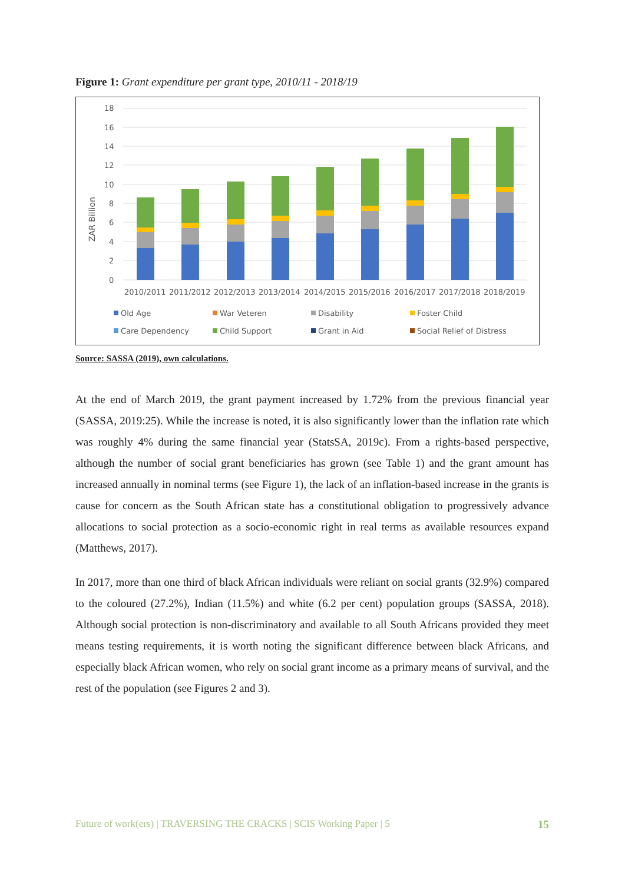Figure 1: Grant expenditure per grant type, 2010/11 - 2018/19
18
16
14
12
10
8
6
4
2
0
ZAR Billion
2010/2011
2011/2012
2012/2013
2013/2014
2014/2015
2015/2016
2016/2017
2017/2018
2018/2019
Old Age
War Veteren
Disability
Foster Child
Care Dependency
Child Support
Grant in Aid
Social Relief of Distress
Source: SASSA (2019), own calculations.
At the end of March 2019, the grant payment increased by 1.72% from the previous financial year (SASSA, 2019:25). While the increase is noted, it is also significantly lower than the inflation rate which was roughly 4% during the same financial year (StatsSA, 2019c). From a rights-based perspective, although the number of social grant beneficiaries has grown (see Table 1) and the grant amount has increased annually in nominal terms (see Figure 1), the lack of an inflation-based increase in the grants is cause for concern as the South African state has a constitutional obligation to progressively advance allocations to social protection as a socio-economic right in real terms as available resources expand (Matthews, 2017).
In 2017, more than one third of black African individuals were reliant on social grants (32.9%) compared to the coloured (27.2%), Indian (11.5%) and white (6.2 per cent) population groups (SASSA, 2018). Although social protection is non-discriminatory and available to all South Africans provided they meet means testing requirements, it is worth noting the significant difference between black Africans, and especially black African women, who rely on social grant income as a primary means of survival, and the rest of the population (see Figures 2 and 3).
Future of work(ers) | TRAVERSING THE CRACKS | SCIS Working Paper | 5 15